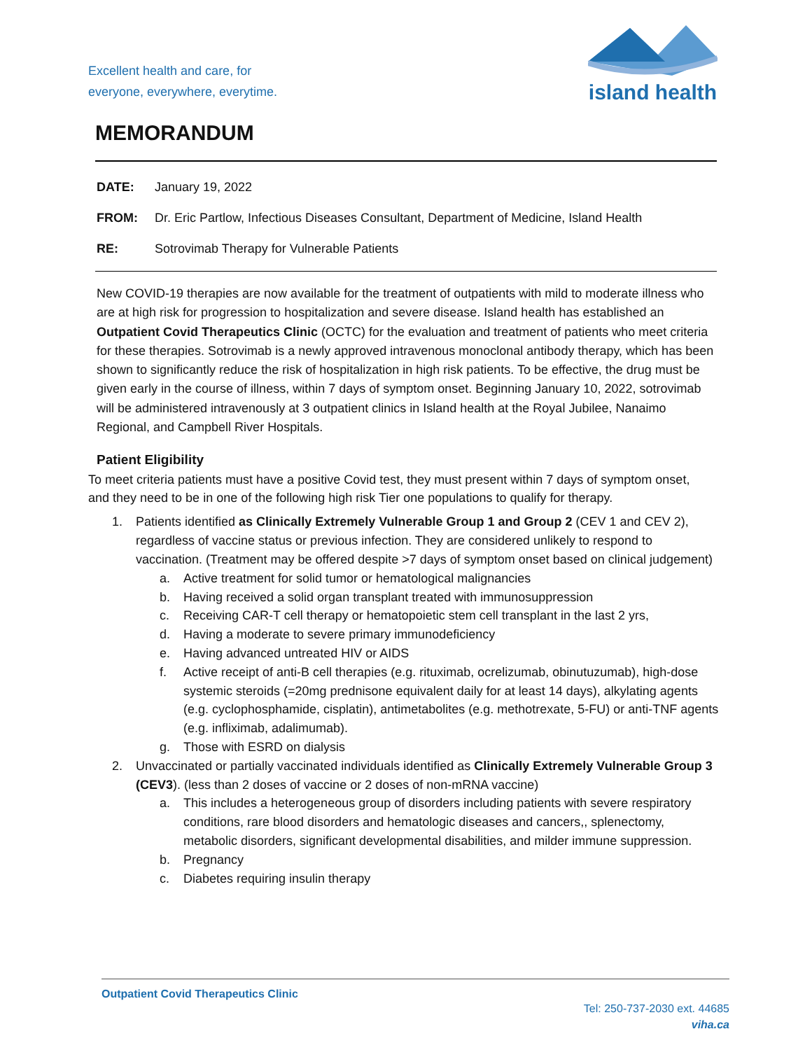Excellent health and care, for
everyone, everywhere, everytime.
island health
MEMORANDUM
DATE: January 19, 2022
FROM: Dr. Eric Partlow, Infectious Diseases Consultant, Department of Medicine, Island Health
RE: Sotrovimab Therapy for Vulnerable Patients
New COVID-19 therapies are now available for the treatment of outpatients with mild to moderate illness who are at high risk for progression to hospitalization and severe disease. Island health has established an Outpatient Covid Therapeutics Clinic (OCTC) for the evaluation and treatment of patients who meet criteria for these therapies. Sotrovimab is a newly approved intravenous monoclonal antibody therapy, which has been shown to significantly reduce the risk of hospitalization in high risk patients. To be effective, the drug must be given early in the course of illness, within 7 days of symptom onset. Beginning January 10, 2022, sotrovimab will be administered intravenously at 3 outpatient clinics in Island health at the Royal Jubilee, Nanaimo Regional, and Campbell River Hospitals.
Patient Eligibility
To meet criteria patients must have a positive Covid test, they must present within 7 days of symptom onset, and they need to be in one of the following high risk Tier one populations to qualify for therapy.
1. Patients identified as Clinically Extremely Vulnerable Group 1 and Group 2 (CEV 1 and CEV 2), regardless of vaccine status or previous infection. They are considered unlikely to respond to vaccination. (Treatment may be offered despite >7 days of symptom onset based on clinical judgement)
a. Active treatment for solid tumor or hematological malignancies
b. Having received a solid organ transplant treated with immunosuppression
c. Receiving CAR-T cell therapy or hematopoietic stem cell transplant in the last 2 yrs,
d. Having a moderate to severe primary immunodeficiency
e. Having advanced untreated HIV or AIDS
f. Active receipt of anti-B cell therapies (e.g. rituximab, ocrelizumab, obinutuzumab), high-dose systemic steroids (=20mg prednisone equivalent daily for at least 14 days), alkylating agents (e.g. cyclophosphamide, cisplatin), antimetabolites (e.g. methotrexate, 5-FU) or anti-TNF agents (e.g. infliximab, adalimumab).
g. Those with ESRD on dialysis
2. Unvaccinated or partially vaccinated individuals identified as Clinically Extremely Vulnerable Group 3 (CEV3). (less than 2 doses of vaccine or 2 doses of non-mRNA vaccine)
a. This includes a heterogeneous group of disorders including patients with severe respiratory conditions, rare blood disorders and hematologic diseases and cancers,, splenectomy, metabolic disorders, significant developmental disabilities, and milder immune suppression.
b. Pregnancy
c. Diabetes requiring insulin therapy
Outpatient Covid Therapeutics Clinic
Tel: 250-737-2030 ext. 44685
viha.ca